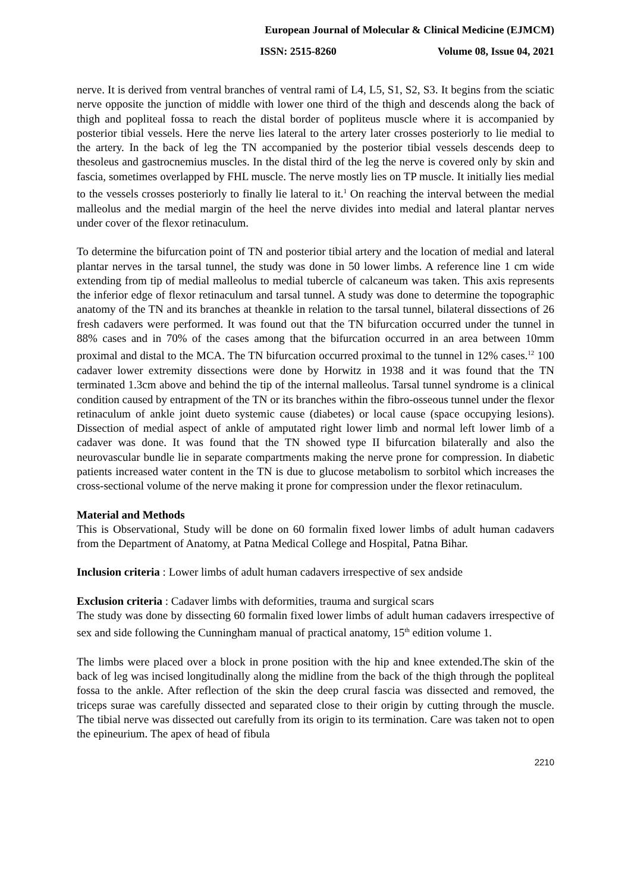European Journal of Molecular & Clinical Medicine (EJMCM)
ISSN: 2515-8260 Volume 08, Issue 04, 2021
nerve. It is derived from ventral branches of ventral rami of L4, L5, S1, S2, S3. It begins from the sciatic nerve opposite the junction of middle with lower one third of the thigh and descends along the back of thigh and popliteal fossa to reach the distal border of popliteus muscle where it is accompanied by posterior tibial vessels. Here the nerve lies lateral to the artery later crosses posteriorly to lie medial to the artery. In the back of leg the TN accompanied by the posterior tibial vessels descends deep to thesoleus and gastrocnemius muscles. In the distal third of the leg the nerve is covered only by skin and fascia, sometimes overlapped by FHL muscle. The nerve mostly lies on TP muscle. It initially lies medial to the vessels crosses posteriorly to finally lie lateral to it.<sup>1</sup> On reaching the interval between the medial malleolus and the medial margin of the heel the nerve divides into medial and lateral plantar nerves under cover of the flexor retinaculum.
To determine the bifurcation point of TN and posterior tibial artery and the location of medial and lateral plantar nerves in the tarsal tunnel, the study was done in 50 lower limbs. A reference line 1 cm wide extending from tip of medial malleolus to medial tubercle of calcaneum was taken. This axis represents the inferior edge of flexor retinaculum and tarsal tunnel. A study was done to determine the topographic anatomy of the TN and its branches at theankle in relation to the tarsal tunnel, bilateral dissections of 26 fresh cadavers were performed. It was found out that the TN bifurcation occurred under the tunnel in 88% cases and in 70% of the cases among that the bifurcation occurred in an area between 10mm proximal and distal to the MCA. The TN bifurcation occurred proximal to the tunnel in 12% cases.<sup>12</sup> 100 cadaver lower extremity dissections were done by Horwitz in 1938 and it was found that the TN terminated 1.3cm above and behind the tip of the internal malleolus. Tarsal tunnel syndrome is a clinical condition caused by entrapment of the TN or its branches within the fibro-osseous tunnel under the flexor retinaculum of ankle joint dueto systemic cause (diabetes) or local cause (space occupying lesions). Dissection of medial aspect of ankle of amputated right lower limb and normal left lower limb of a cadaver was done. It was found that the TN showed type II bifurcation bilaterally and also the neurovascular bundle lie in separate compartments making the nerve prone for compression. In diabetic patients increased water content in the TN is due to glucose metabolism to sorbitol which increases the cross-sectional volume of the nerve making it prone for compression under the flexor retinaculum.
Material and Methods
This is Observational, Study will be done on 60 formalin fixed lower limbs of adult human cadavers from the Department of Anatomy, at Patna Medical College and Hospital, Patna Bihar.
Inclusion criteria : Lower limbs of adult human cadavers irrespective of sex andside
Exclusion criteria : Cadaver limbs with deformities, trauma and surgical scars
The study was done by dissecting 60 formalin fixed lower limbs of adult human cadavers irrespective of sex and side following the Cunningham manual of practical anatomy, 15<sup>th</sup> edition volume 1.
The limbs were placed over a block in prone position with the hip and knee extended.The skin of the back of leg was incised longitudinally along the midline from the back of the thigh through the popliteal fossa to the ankle. After reflection of the skin the deep crural fascia was dissected and removed, the triceps surae was carefully dissected and separated close to their origin by cutting through the muscle. The tibial nerve was dissected out carefully from its origin to its termination. Care was taken not to open the epineurium. The apex of head of fibula
2210